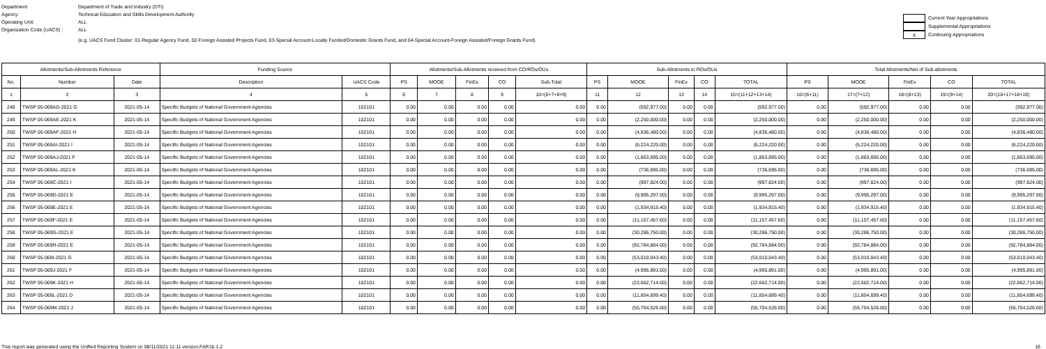Department: Department of Trade and Industry (DTI)
Agency: Technical Education and Skills Development Authority
Operating Unit: ALL
Organization Code (UACS) : ALL
(e.g. UACS Fund Cluster: 01-Regular Agency Fund, 02-Foreign Assisted Projects Fund, 03-Special Account-Locally Funded/Domestic Grants Fund, and 04-Special Account-Foreign Assisted/Foreign Grants Fund)
Current Year Appropriations
Supplemental Appropriations
X Continuing Appropriations
| Allotments/Sub-Allotments Reference | | | Funding Source | | Allotments/Sub-Allotments received from CO/ROs/OUs | | | | | Sub-Allotments to ROs/OUs | | | | | Total Allotments/Net of Sub-allotments | | | | |
| --- | --- | --- | --- | --- | --- | --- | --- | --- | --- | --- | --- | --- | --- | --- | --- | --- | --- | --- | --- |
| No. | Number | Date | Description | UACS Code | PS | MOOE | FinEx | CO | Sub-Total | PS | MOOE | FinEx | CO | TOTAL | PS | MOOE | FinEx | CO | TOTAL |
| 1 | 2 | 3 | 4 | 5 | 6 | 7 | 8 | 9 | 10=(6+7+8+9) | 11 | 12 | 13 | 14 | 15=(11+12+13+14) | 16=(6+11) | 17=(7+12) | 18=(8+13) | 19=(9+14) | 20=(16+17+18+19) |
| 248 | TWSP 05-069AD-2021 G | 2021-05-14 | Specific Budgets of National Government Agencies | 102101 | 0.00 | 0.00 | 0.00 | 0.00 | 0.00 | 0.00 | (592,977.00) | 0.00 | 0.00 | (592,977.00) | 0.00 | (592,977.00) | 0.00 | 0.00 | (592,977.00) |
| 249 | TWSP 05-069AE-2021 K | 2021-05-14 | Specific Budgets of National Government Agencies | 102101 | 0.00 | 0.00 | 0.00 | 0.00 | 0.00 | 0.00 | (2,250,000.00) | 0.00 | 0.00 | (2,250,000.00) | 0.00 | (2,250,000.00) | 0.00 | 0.00 | (2,250,000.00) |
| 250 | TWSP 05-069AF-2021 H | 2021-05-14 | Specific Budgets of National Government Agencies | 102101 | 0.00 | 0.00 | 0.00 | 0.00 | 0.00 | 0.00 | (4,836,480.00) | 0.00 | 0.00 | (4,836,480.00) | 0.00 | (4,836,480.00) | 0.00 | 0.00 | (4,836,480.00) |
| 251 | TWSP 05-069AI-2021 I | 2021-05-14 | Specific Budgets of National Government Agencies | 102101 | 0.00 | 0.00 | 0.00 | 0.00 | 0.00 | 0.00 | (6,224,220.00) | 0.00 | 0.00 | (6,224,220.00) | 0.00 | (6,224,220.00) | 0.00 | 0.00 | (6,224,220.00) |
| 252 | TWSP 05-069AJ-2021 F | 2021-05-14 | Specific Budgets of National Government Agencies | 102101 | 0.00 | 0.00 | 0.00 | 0.00 | 0.00 | 0.00 | (1,863,695.00) | 0.00 | 0.00 | (1,863,695.00) | 0.00 | (1,863,695.00) | 0.00 | 0.00 | (1,863,695.00) |
| 253 | TWSP 05-069AL-2021 K | 2021-05-14 | Specific Budgets of National Government Agencies | 102101 | 0.00 | 0.00 | 0.00 | 0.00 | 0.00 | 0.00 | (736,695.00) | 0.00 | 0.00 | (736,695.00) | 0.00 | (736,695.00) | 0.00 | 0.00 | (736,695.00) |
| 254 | TWSP 05-069C-2021 I | 2021-05-14 | Specific Budgets of National Government Agencies | 102101 | 0.00 | 0.00 | 0.00 | 0.00 | 0.00 | 0.00 | (997,824.00) | 0.00 | 0.00 | (997,824.00) | 0.00 | (997,824.00) | 0.00 | 0.00 | (997,824.00) |
| 255 | TWSP 05-069D-2021 E | 2021-05-14 | Specific Budgets of National Government Agencies | 102101 | 0.00 | 0.00 | 0.00 | 0.00 | 0.00 | 0.00 | (9,995,297.00) | 0.00 | 0.00 | (9,995,297.00) | 0.00 | (9,995,297.00) | 0.00 | 0.00 | (9,995,297.00) |
| 256 | TWSP 05-069E-2021 E | 2021-05-14 | Specific Budgets of National Government Agencies | 102101 | 0.00 | 0.00 | 0.00 | 0.00 | 0.00 | 0.00 | (1,934,915.40) | 0.00 | 0.00 | (1,934,915.40) | 0.00 | (1,934,915.40) | 0.00 | 0.00 | (1,934,915.40) |
| 257 | TWSP 05-069F-2021 E | 2021-05-14 | Specific Budgets of National Government Agencies | 102101 | 0.00 | 0.00 | 0.00 | 0.00 | 0.00 | 0.00 | (11,157,457.60) | 0.00 | 0.00 | (11,157,457.60) | 0.00 | (11,157,457.60) | 0.00 | 0.00 | (11,157,457.60) |
| 258 | TWSP 05-069G-2021 E | 2021-05-14 | Specific Budgets of National Government Agencies | 102101 | 0.00 | 0.00 | 0.00 | 0.00 | 0.00 | 0.00 | (30,286,750.00) | 0.00 | 0.00 | (30,286,750.00) | 0.00 | (30,286,750.00) | 0.00 | 0.00 | (30,286,750.00) |
| 259 | TWSP 05-069H-2021 E | 2021-05-14 | Specific Budgets of National Government Agencies | 102101 | 0.00 | 0.00 | 0.00 | 0.00 | 0.00 | 0.00 | (92,784,884.00) | 0.00 | 0.00 | (92,784,884.00) | 0.00 | (92,784,884.00) | 0.00 | 0.00 | (92,784,884.00) |
| 260 | TWSP 05-069I-2021 G | 2021-05-14 | Specific Budgets of National Government Agencies | 102101 | 0.00 | 0.00 | 0.00 | 0.00 | 0.00 | 0.00 | (53,010,043.40) | 0.00 | 0.00 | (53,010,043.40) | 0.00 | (53,010,043.40) | 0.00 | 0.00 | (53,010,043.40) |
| 261 | TWSP 05-069J-2021 F | 2021-05-14 | Specific Budgets of National Government Agencies | 102101 | 0.00 | 0.00 | 0.00 | 0.00 | 0.00 | 0.00 | (4,995,891.00) | 0.00 | 0.00 | (4,995,891.00) | 0.00 | (4,995,891.00) | 0.00 | 0.00 | (4,995,891.00) |
| 262 | TWSP 05-069K-2021 H | 2021-05-14 | Specific Budgets of National Government Agencies | 102101 | 0.00 | 0.00 | 0.00 | 0.00 | 0.00 | 0.00 | (22,662,714.00) | 0.00 | 0.00 | (22,662,714.00) | 0.00 | (22,662,714.00) | 0.00 | 0.00 | (22,662,714.00) |
| 263 | TWSP 05-069L-2021 D | 2021-05-14 | Specific Budgets of National Government Agencies | 102101 | 0.00 | 0.00 | 0.00 | 0.00 | 0.00 | 0.00 | (11,854,699.40) | 0.00 | 0.00 | (11,854,699.40) | 0.00 | (11,854,699.40) | 0.00 | 0.00 | (11,854,699.40) |
| 264 | TWSP 05-069M-2021 J | 2021-05-14 | Specific Budgets of National Government Agencies | 102101 | 0.00 | 0.00 | 0.00 | 0.00 | 0.00 | 0.00 | (55,704,526.00) | 0.00 | 0.00 | (55,704,526.00) | 0.00 | (55,704,526.00) | 0.00 | 0.00 | (55,704,526.00) |
This report was generated using the Unified Reporting System on 08/11/2021 11:11 version.FAR1b.1.2 16